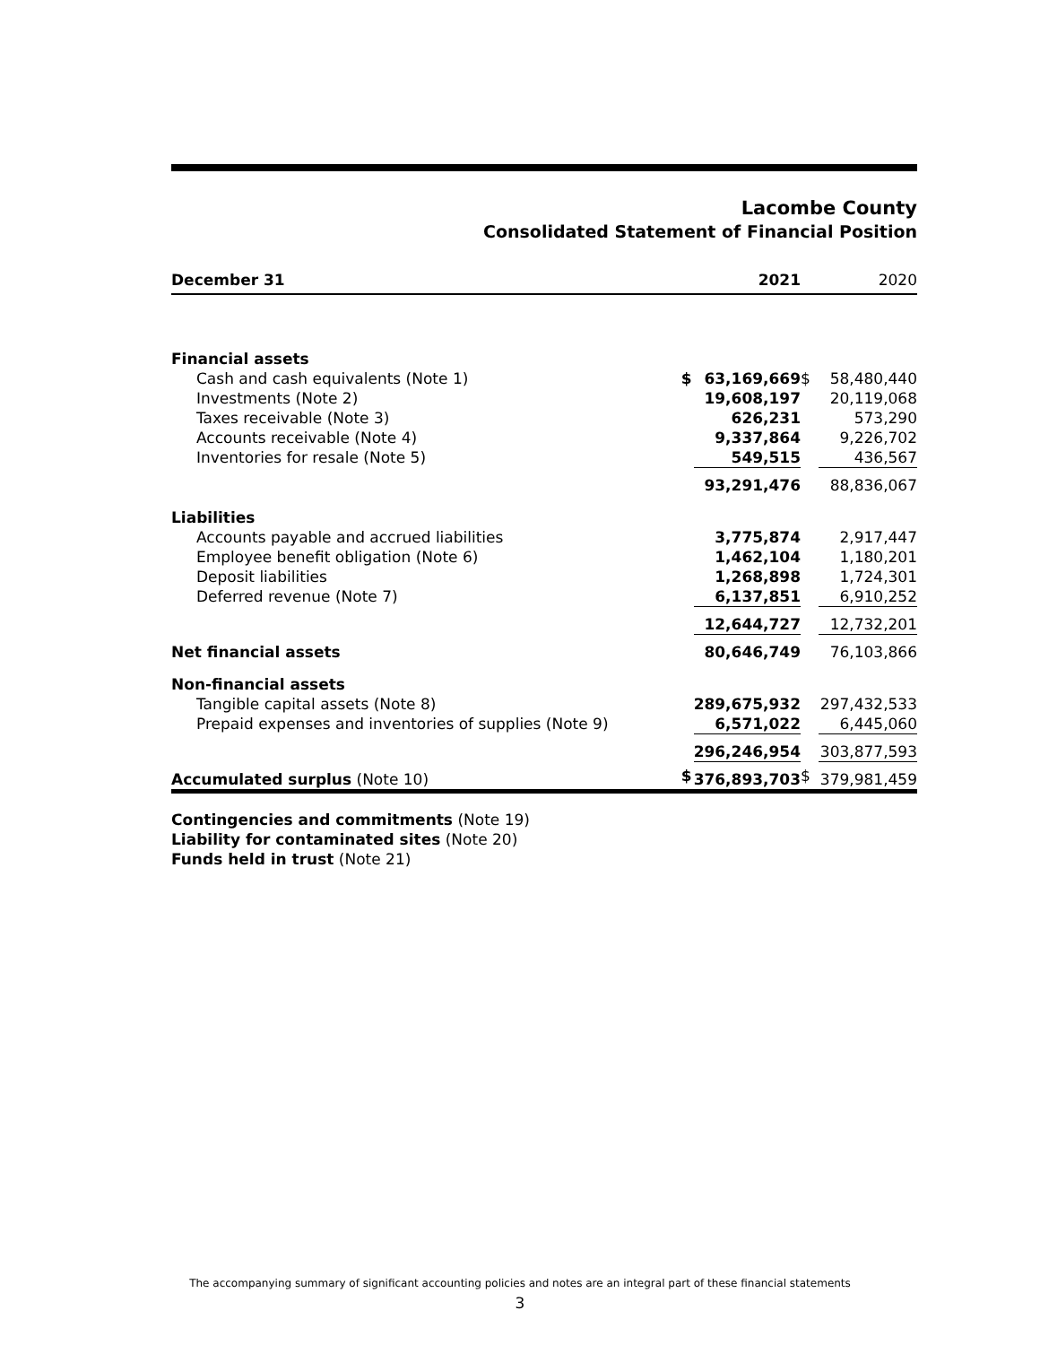Lacombe County
Consolidated Statement of Financial Position
| December 31 | | 2021 | | 2020 |
| --- | --- | --- | --- | --- |
| Financial assets | | | | |
| Cash and cash equivalents (Note 1) | $ | 63,169,669 | $ | 58,480,440 |
| Investments (Note 2) | | 19,608,197 | | 20,119,068 |
| Taxes receivable (Note 3) | | 626,231 | | 573,290 |
| Accounts receivable (Note 4) | | 9,337,864 | | 9,226,702 |
| Inventories for resale (Note 5) | | 549,515 | | 436,567 |
| | | 93,291,476 | | 88,836,067 |
| Liabilities | | | | |
| Accounts payable and accrued liabilities | | 3,775,874 | | 2,917,447 |
| Employee benefit obligation (Note 6) | | 1,462,104 | | 1,180,201 |
| Deposit liabilities | | 1,268,898 | | 1,724,301 |
| Deferred revenue (Note 7) | | 6,137,851 | | 6,910,252 |
| | | 12,644,727 | | 12,732,201 |
| Net financial assets | | 80,646,749 | | 76,103,866 |
| Non-financial assets | | | | |
| Tangible capital assets (Note 8) | | 289,675,932 | | 297,432,533 |
| Prepaid expenses and inventories of supplies (Note 9) | | 6,571,022 | | 6,445,060 |
| | | 296,246,954 | | 303,877,593 |
| Accumulated surplus (Note 10) | $ | 376,893,703 | $ | 379,981,459 |
Contingencies and commitments (Note 19)
Liability for contaminated sites (Note 20)
Funds held in trust (Note 21)
The accompanying summary of significant accounting policies and notes are an integral part of these financial statements
3